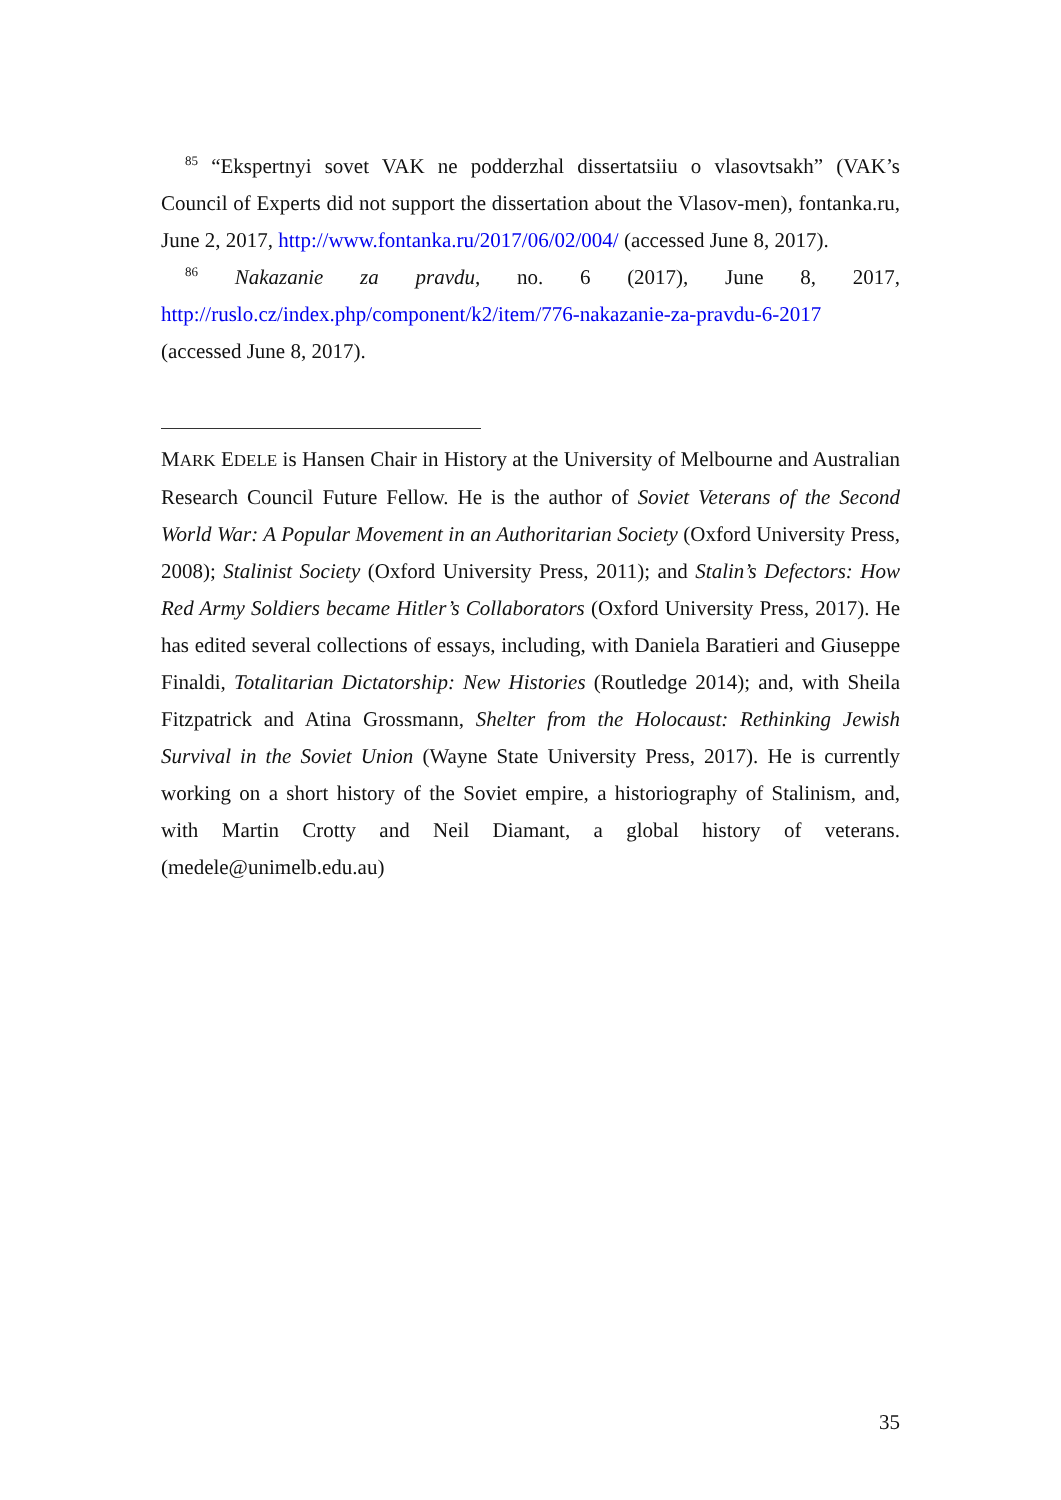<sup>85</sup> “Ekspertnyi sovet VAK ne podderzhal dissertatsiiu o vlasovtsakh” (VAK’s Council of Experts did not support the dissertation about the Vlasov-men), fontanka.ru, June 2, 2017, http://www.fontanka.ru/2017/06/02/004/ (accessed June 8, 2017).
<sup>86</sup> Nakazanie za pravdu, no. 6 (2017), June 8, 2017, http://ruslo.cz/index.php/component/k2/item/776-nakazanie-za-pravdu-6-2017 (accessed June 8, 2017).
MARK EDELE is Hansen Chair in History at the University of Melbourne and Australian Research Council Future Fellow. He is the author of Soviet Veterans of the Second World War: A Popular Movement in an Authoritarian Society (Oxford University Press, 2008); Stalinist Society (Oxford University Press, 2011); and Stalin’s Defectors: How Red Army Soldiers became Hitler’s Collaborators (Oxford University Press, 2017). He has edited several collections of essays, including, with Daniela Baratieri and Giuseppe Finaldi, Totalitarian Dictatorship: New Histories (Routledge 2014); and, with Sheila Fitzpatrick and Atina Grossmann, Shelter from the Holocaust: Rethinking Jewish Survival in the Soviet Union (Wayne State University Press, 2017). He is currently working on a short history of the Soviet empire, a historiography of Stalinism, and, with Martin Crotty and Neil Diamant, a global history of veterans. (medele@unimelb.edu.au)
35